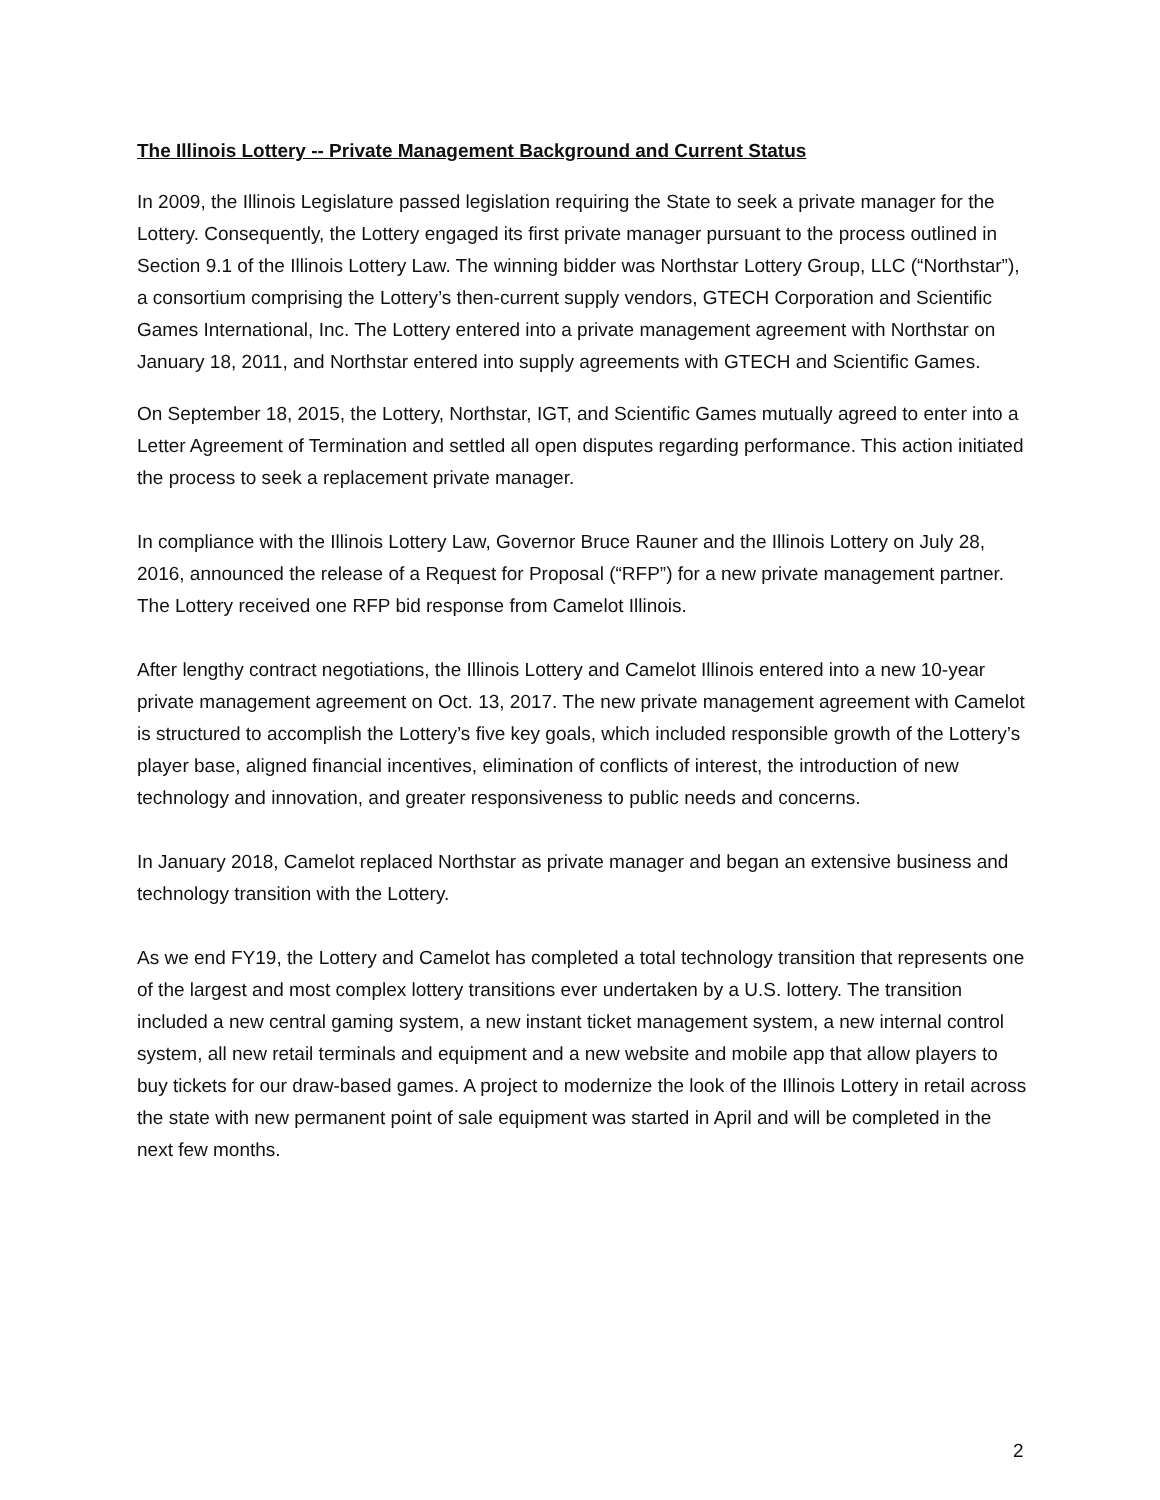The Illinois Lottery -- Private Management Background and Current Status
In 2009, the Illinois Legislature passed legislation requiring the State to seek a private manager for the Lottery. Consequently, the Lottery engaged its first private manager pursuant to the process outlined in Section 9.1 of the Illinois Lottery Law. The winning bidder was Northstar Lottery Group, LLC (“Northstar”), a consortium comprising the Lottery’s then-current supply vendors, GTECH Corporation and Scientific Games International, Inc. The Lottery entered into a private management agreement with Northstar on January 18, 2011, and Northstar entered into supply agreements with GTECH and Scientific Games.
On September 18, 2015, the Lottery, Northstar, IGT, and Scientific Games mutually agreed to enter into a Letter Agreement of Termination and settled all open disputes regarding performance. This action initiated the process to seek a replacement private manager.
In compliance with the Illinois Lottery Law, Governor Bruce Rauner and the Illinois Lottery on July 28, 2016, announced the release of a Request for Proposal (“RFP”) for a new private management partner. The Lottery received one RFP bid response from Camelot Illinois.
After lengthy contract negotiations, the Illinois Lottery and Camelot Illinois entered into a new 10-year private management agreement on Oct. 13, 2017. The new private management agreement with Camelot is structured to accomplish the Lottery’s five key goals, which included responsible growth of the Lottery’s player base, aligned financial incentives, elimination of conflicts of interest, the introduction of new technology and innovation, and greater responsiveness to public needs and concerns.
In January 2018, Camelot replaced Northstar as private manager and began an extensive business and technology transition with the Lottery.
As we end FY19, the Lottery and Camelot has completed a total technology transition that represents one of the largest and most complex lottery transitions ever undertaken by a U.S. lottery. The transition included a new central gaming system, a new instant ticket management system, a new internal control system, all new retail terminals and equipment and a new website and mobile app that allow players to buy tickets for our draw-based games. A project to modernize the look of the Illinois Lottery in retail across the state with new permanent point of sale equipment was started in April and will be completed in the next few months.
2